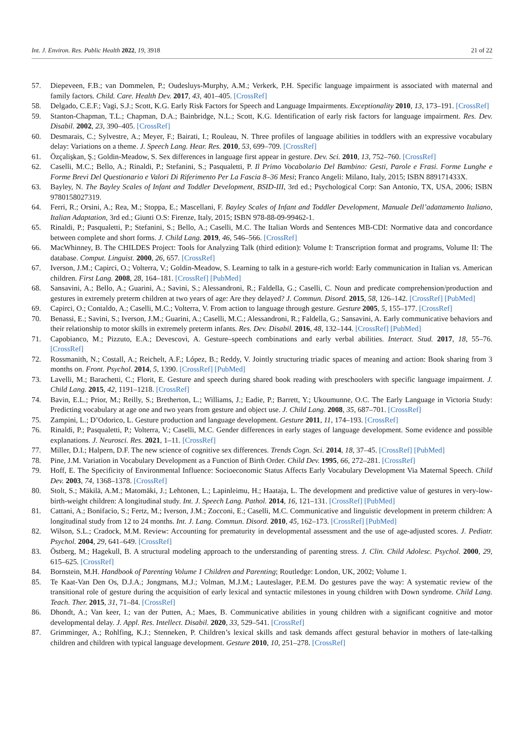Int. J. Environ. Res. Public Health 2022, 19, 3918 21 of 22
57. Diepeveen, F.B.; van Dommelen, P.; Oudesluys-Murphy, A.M.; Verkerk, P.H. Specific language impairment is associated with maternal and family factors. Child. Care. Health Dev. 2017, 43, 401–405. [CrossRef]
58. Delgado, C.E.F.; Vagi, S.J.; Scott, K.G. Early Risk Factors for Speech and Language Impairments. Exceptionality 2010, 13, 173–191. [CrossRef]
59. Stanton-Chapman, T.L.; Chapman, D.A.; Bainbridge, N.L.; Scott, K.G. Identification of early risk factors for language impairment. Res. Dev. Disabil. 2002, 23, 390–405. [CrossRef]
60. Desmarais, C.; Sylvestre, A.; Meyer, F.; Bairati, I.; Rouleau, N. Three profiles of language abilities in toddlers with an expressive vocabulary delay: Variations on a theme. J. Speech Lang. Hear. Res. 2010, 53, 699–709. [CrossRef]
61. Özçalişkan, Ş.; Goldin-Meadow, S. Sex differences in language first appear in gesture. Dev. Sci. 2010, 13, 752–760. [CrossRef]
62. Caselli, M.C.; Bello, A.; Rinaldi, P.; Stefanini, S.; Pasqualetti, P. Il Primo Vocabolario Del Bambino: Gesti, Parole e Frasi. Forme Lunghe e Forme Brevi Del Questionario e Valori Di Riferimento Per La Fascia 8–36 Mesi; Franco Angeli: Milano, Italy, 2015; ISBN 889171433X.
63. Bayley, N. The Bayley Scales of Infant and Toddler Development, BSID-III, 3rd ed.; Psychological Corp: San Antonio, TX, USA, 2006; ISBN 9780158027319.
64. Ferri, R.; Orsini, A.; Rea, M.; Stoppa, E.; Mascellani, F. Bayley Scales of Infant and Toddler Development, Manuale Dell’adattamento Italiano, Italian Adaptation, 3rd ed.; Giunti O.S: Firenze, Italy, 2015; ISBN 978-88-09-99462-1.
65. Rinaldi, P.; Pasqualetti, P.; Stefanini, S.; Bello, A.; Caselli, M.C. The Italian Words and Sentences MB-CDI: Normative data and concordance between complete and short forms. J. Child Lang. 2019, 46, 546–566. [CrossRef]
66. MacWhinney, B. The CHILDES Project: Tools for Analyzing Talk (third edition): Volume I: Transcription format and programs, Volume II: The database. Comput. Linguist. 2000, 26, 657. [CrossRef]
67. Iverson, J.M.; Capirci, O.; Volterra, V.; Goldin-Meadow, S. Learning to talk in a gesture-rich world: Early communication in Italian vs. American children. First Lang. 2008, 28, 164–181. [CrossRef] [PubMed]
68. Sansavini, A.; Bello, A.; Guarini, A.; Savini, S.; Alessandroni, R.; Faldella, G.; Caselli, C. Noun and predicate comprehension/production and gestures in extremely preterm children at two years of age: Are they delayed? J. Commun. Disord. 2015, 58, 126–142. [CrossRef] [PubMed]
69. Capirci, O.; Contaldo, A.; Caselli, M.C.; Volterra, V. From action to language through gesture. Gesture 2005, 5, 155–177. [CrossRef]
70. Benassi, E.; Savini, S.; Iverson, J.M.; Guarini, A.; Caselli, M.C.; Alessandroni, R.; Faldella, G.; Sansavini, A. Early communicative behaviors and their relationship to motor skills in extremely preterm infants. Res. Dev. Disabil. 2016, 48, 132–144. [CrossRef] [PubMed]
71. Capobianco, M.; Pizzuto, E.A.; Devescovi, A. Gesture–speech combinations and early verbal abilities. Interact. Stud. 2017, 18, 55–76. [CrossRef]
72. Rossmanith, N.; Costall, A.; Reichelt, A.F.; López, B.; Reddy, V. Jointly structuring triadic spaces of meaning and action: Book sharing from 3 months on. Front. Psychol. 2014, 5, 1390. [CrossRef] [PubMed]
73. Lavelli, M.; Barachetti, C.; Florit, E. Gesture and speech during shared book reading with preschoolers with specific language impairment. J. Child Lang. 2015, 42, 1191–1218. [CrossRef]
74. Bavin, E.L.; Prior, M.; Reilly, S.; Bretherton, L.; Williams, J.; Eadie, P.; Barrett, Y.; Ukoumunne, O.C. The Early Language in Victoria Study: Predicting vocabulary at age one and two years from gesture and object use. J. Child Lang. 2008, 35, 687–701. [CrossRef]
75. Zampini, L.; D’Odorico, L. Gesture production and language development. Gesture 2011, 11, 174–193. [CrossRef]
76. Rinaldi, P.; Pasqualetti, P.; Volterra, V.; Caselli, M.C. Gender differences in early stages of language development. Some evidence and possible explanations. J. Neurosci. Res. 2021, 1–11. [CrossRef]
77. Miller, D.I.; Halpern, D.F. The new science of cognitive sex differences. Trends Cogn. Sci. 2014, 18, 37–45. [CrossRef] [PubMed]
78. Pine, J.M. Variation in Vocabulary Development as a Function of Birth Order. Child Dev. 1995, 66, 272–281. [CrossRef]
79. Hoff, E. The Specificity of Environmental Influence: Socioeconomic Status Affects Early Vocabulary Development Via Maternal Speech. Child Dev. 2003, 74, 1368–1378. [CrossRef]
80. Stolt, S.; Mäkilä, A.M.; Matomäki, J.; Lehtonen, L.; Lapinleimu, H.; Haataja, L. The development and predictive value of gestures in very-low-birth-weight children: A longitudinal study. Int. J. Speech Lang. Pathol. 2014, 16, 121–131. [CrossRef] [PubMed]
81. Cattani, A.; Bonifacio, S.; Fertz, M.; Iverson, J.M.; Zocconi, E.; Caselli, M.C. Communicative and linguistic development in preterm children: A longitudinal study from 12 to 24 months. Int. J. Lang. Commun. Disord. 2010, 45, 162–173. [CrossRef] [PubMed]
82. Wilson, S.L.; Cradock, M.M. Review: Accounting for prematurity in developmental assessment and the use of age-adjusted scores. J. Pediatr. Psychol. 2004, 29, 641–649. [CrossRef]
83. Östberg, M.; Hagekull, B. A structural modeling approach to the understanding of parenting stress. J. Clin. Child Adolesc. Psychol. 2000, 29, 615–625. [CrossRef]
84. Bornstein, M.H. Handbook of Parenting Volume 1 Children and Parenting; Routledge: London, UK, 2002; Volume 1.
85. Te Kaat-Van Den Os, D.J.A.; Jongmans, M.J.; Volman, M.J.M.; Lauteslager, P.E.M. Do gestures pave the way: A systematic review of the transitional role of gesture during the acquisition of early lexical and syntactic milestones in young children with Down syndrome. Child Lang. Teach. Ther. 2015, 31, 71–84. [CrossRef]
86. Dhondt, A.; Van keer, I.; van der Putten, A.; Maes, B. Communicative abilities in young children with a significant cognitive and motor developmental delay. J. Appl. Res. Intellect. Disabil. 2020, 33, 529–541. [CrossRef]
87. Grimminger, A.; Rohlfing, K.J.; Stenneken, P. Children’s lexical skills and task demands affect gestural behavior in mothers of late-talking children and children with typical language development. Gesture 2010, 10, 251–278. [CrossRef]